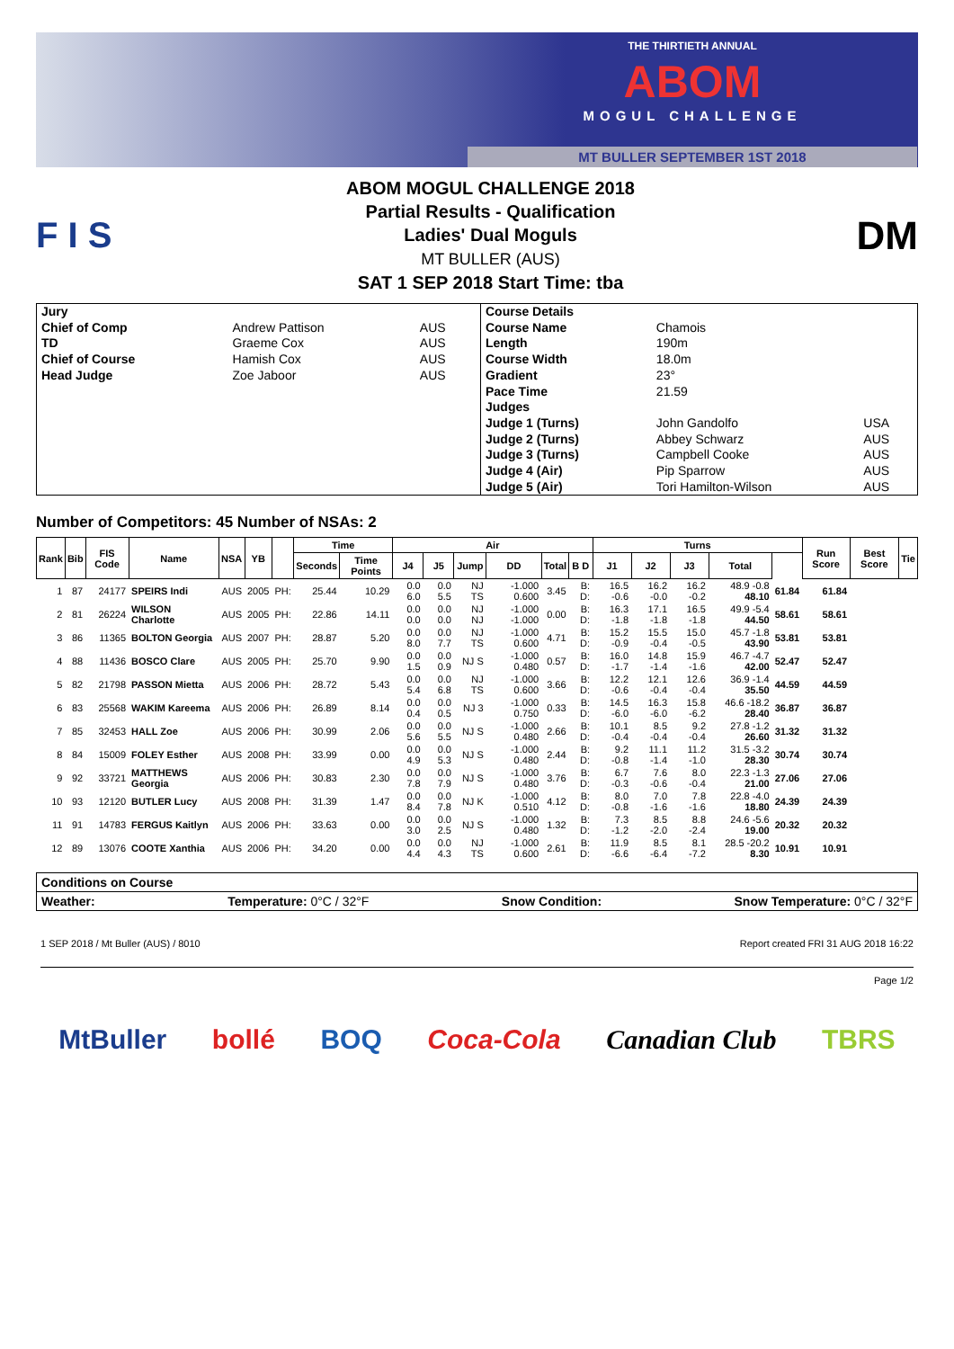THE THIRTIETH ANNUAL
ABOM
MOGUL CHALLENGE
MT BULLER SEPTEMBER 1ST 2018
F I S
ABOM MOGUL CHALLENGE 2018
Partial Results - Qualification
Ladies' Dual Moguls
MT BULLER (AUS)
SAT 1 SEP 2018 Start Time: tba
DM
| Jury | | |
| Chief of Comp | Andrew Pattison | AUS |
| TD | Graeme Cox | AUS |
| Chief of Course | Hamish Cox | AUS |
| Head Judge | Zoe Jaboor | AUS |
| Course Details | | |
| Course Name | Chamois | |
| Length | 190m | |
| Course Width | 18.0m | |
| Gradient | 23° | |
| Pace Time | 21.59 | |
| Judges | | |
| Judge 1 (Turns) | John Gandolfo | USA |
| Judge 2 (Turns) | Abbey Schwarz | AUS |
| Judge 3 (Turns) | Campbell Cooke | AUS |
| Judge 4 (Air) | Pip Sparrow | AUS |
| Judge 5 (Air) | Tori Hamilton-Wilson | AUS |
Number of Competitors: 45 Number of NSAs: 2
| Rank | Bib | FIS Code | Name | NSA | YB | | Time | | Air | | | | | | Turns | | | | | Run Score | Best Score | Tie |
| --- | --- | --- | --- | --- | --- | --- | --- | --- | --- | --- | --- | --- | --- | --- | --- | --- | --- | --- | --- | --- | --- | --- |
| | | | | | | | Seconds | Time Points | J4 | J5 | Jump | DD | Total | B D | J1 | J2 | J3 | Total | | | | |
| 1 | 87 | 24177 | SPEIRS Indi | AUS | 2005 | PH: | 25.44 | 10.29 | 0.0 6.0 | 0.0 5.5 | NJ TS | -1.000 0.600 | 3.45 | B: D: | 16.5 -0.6 | 16.2 -0.0 | 16.2 -0.2 | 48.9 -0.8 48.10 | 61.84 | 61.84 | | |
| 2 | 81 | 26224 | WILSON Charlotte | AUS | 2005 | PH: | 22.86 | 14.11 | 0.0 0.0 | 0.0 0.0 | NJ NJ | -1.000 -1.000 | 0.00 | B: D: | 16.3 -1.8 | 17.1 -1.8 | 16.5 -1.8 | 49.9 -5.4 44.50 | 58.61 | 58.61 | | |
| 3 | 86 | 11365 | BOLTON Georgia | AUS | 2007 | PH: | 28.87 | 5.20 | 0.0 8.0 | 0.0 7.7 | NJ TS | -1.000 0.600 | 4.71 | B: D: | 15.2 -0.9 | 15.5 -0.4 | 15.0 -0.5 | 45.7 -1.8 43.90 | 53.81 | 53.81 | | |
| 4 | 88 | 11436 | BOSCO Clare | AUS | 2005 | PH: | 25.70 | 9.90 | 0.0 1.5 | 0.0 0.9 | NJ S | -1.000 0.480 | 0.57 | B: D: | 16.0 -1.7 | 14.8 -1.4 | 15.9 -1.6 | 46.7 -4.7 42.00 | 52.47 | 52.47 | | |
| 5 | 82 | 21798 | PASSON Mietta | AUS | 2006 | PH: | 28.72 | 5.43 | 0.0 5.4 | 0.0 6.8 | NJ TS | -1.000 0.600 | 3.66 | B: D: | 12.2 -0.6 | 12.1 -0.4 | 12.6 -0.4 | 36.9 -1.4 35.50 | 44.59 | 44.59 | | |
| 6 | 83 | 25568 | WAKIM Kareema | AUS | 2006 | PH: | 26.89 | 8.14 | 0.0 0.4 | 0.0 0.5 | NJ 3 | -1.000 0.750 | 0.33 | B: D: | 14.5 -6.0 | 16.3 -6.0 | 15.8 -6.2 | 46.6 -18.2 28.40 | 36.87 | 36.87 | | |
| 7 | 85 | 32453 | HALL Zoe | AUS | 2006 | PH: | 30.99 | 2.06 | 0.0 5.6 | 0.0 5.5 | NJ S | -1.000 0.480 | 2.66 | B: D: | 10.1 -0.4 | 8.5 -0.4 | 9.2 -0.4 | 27.8 -1.2 26.60 | 31.32 | 31.32 | | |
| 8 | 84 | 15009 | FOLEY Esther | AUS | 2008 | PH: | 33.99 | 0.00 | 0.0 4.9 | 0.0 5.3 | NJ S | -1.000 0.480 | 2.44 | B: D: | 9.2 -0.8 | 11.1 -1.4 | 11.2 -1.0 | 31.5 -3.2 28.30 | 30.74 | 30.74 | | |
| 9 | 92 | 33721 | MATTHEWS Georgia | AUS | 2006 | PH: | 30.83 | 2.30 | 0.0 7.8 | 0.0 7.9 | NJ S | -1.000 0.480 | 3.76 | B: D: | 6.7 -0.3 | 7.6 -0.6 | 8.0 -0.4 | 22.3 -1.3 21.00 | 27.06 | 27.06 | | |
| 10 | 93 | 12120 | BUTLER Lucy | AUS | 2008 | PH: | 31.39 | 1.47 | 0.0 8.4 | 0.0 7.8 | NJ K | -1.000 0.510 | 4.12 | B: D: | 8.0 -0.8 | 7.0 -1.6 | 7.8 -1.6 | 22.8 -4.0 18.80 | 24.39 | 24.39 | | |
| 11 | 91 | 14783 | FERGUS Kaitlyn | AUS | 2006 | PH: | 33.63 | 0.00 | 0.0 3.0 | 0.0 2.5 | NJ S | -1.000 0.480 | 1.32 | B: D: | 7.3 -1.2 | 8.5 -2.0 | 8.8 -2.4 | 24.6 -5.6 19.00 | 20.32 | 20.32 | | |
| 12 | 89 | 13076 | COOTE Xanthia | AUS | 2006 | PH: | 34.20 | 0.00 | 0.0 4.4 | 0.0 4.3 | NJ TS | -1.000 0.600 | 2.61 | B: D: | 11.9 -6.6 | 8.5 -6.4 | 8.1 -7.2 | 28.5 -20.2 8.30 | 10.91 | 10.91 | | |
Conditions on Course
Weather: Temperature: 0°C / 32°F Snow Condition: Snow Temperature: 0°C / 32°F
1 SEP 2018 / Mt Buller (AUS) / 8010 Report created FRI 31 AUG 2018 16:22
Page 1/2
MtBuller bollé BOQ Coca-Cola Canadian Club TBRS